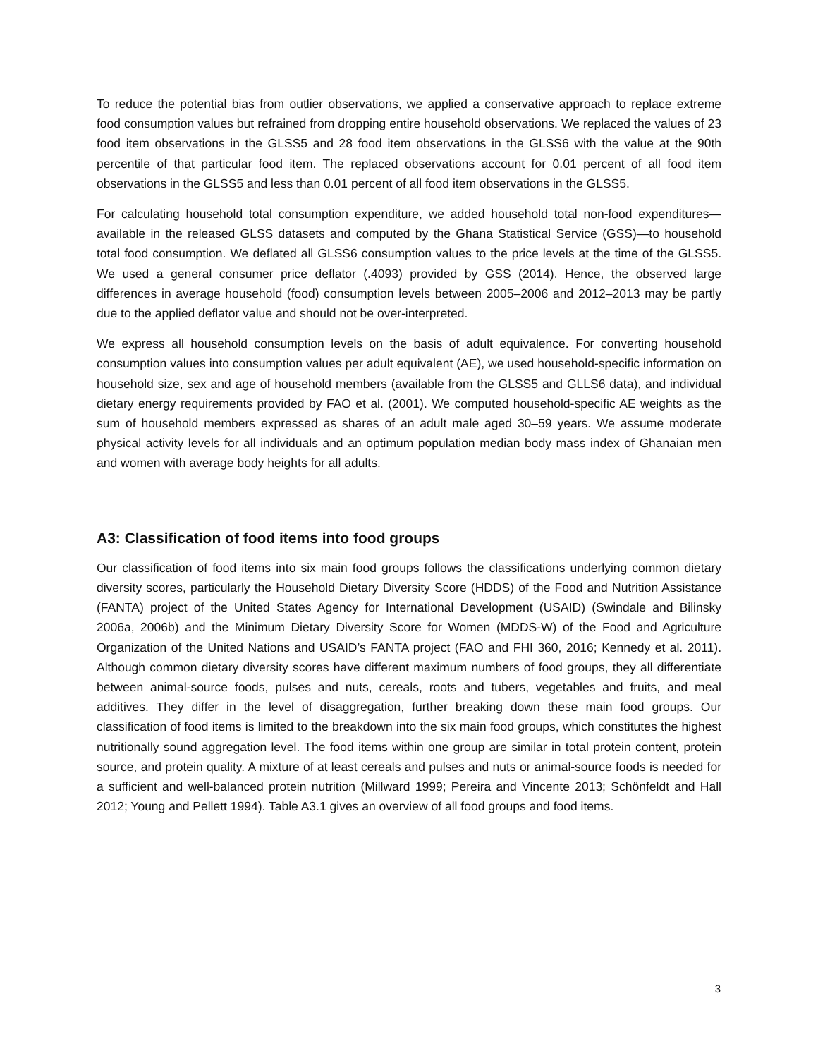To reduce the potential bias from outlier observations, we applied a conservative approach to replace extreme food consumption values but refrained from dropping entire household observations. We replaced the values of 23 food item observations in the GLSS5 and 28 food item observations in the GLSS6 with the value at the 90th percentile of that particular food item. The replaced observations account for 0.01 percent of all food item observations in the GLSS5 and less than 0.01 percent of all food item observations in the GLSS5.
For calculating household total consumption expenditure, we added household total non-food expenditures—available in the released GLSS datasets and computed by the Ghana Statistical Service (GSS)—to household total food consumption. We deflated all GLSS6 consumption values to the price levels at the time of the GLSS5. We used a general consumer price deflator (.4093) provided by GSS (2014). Hence, the observed large differences in average household (food) consumption levels between 2005–2006 and 2012–2013 may be partly due to the applied deflator value and should not be over-interpreted.
We express all household consumption levels on the basis of adult equivalence. For converting household consumption values into consumption values per adult equivalent (AE), we used household-specific information on household size, sex and age of household members (available from the GLSS5 and GLLS6 data), and individual dietary energy requirements provided by FAO et al. (2001). We computed household-specific AE weights as the sum of household members expressed as shares of an adult male aged 30–59 years. We assume moderate physical activity levels for all individuals and an optimum population median body mass index of Ghanaian men and women with average body heights for all adults.
A3: Classification of food items into food groups
Our classification of food items into six main food groups follows the classifications underlying common dietary diversity scores, particularly the Household Dietary Diversity Score (HDDS) of the Food and Nutrition Assistance (FANTA) project of the United States Agency for International Development (USAID) (Swindale and Bilinsky 2006a, 2006b) and the Minimum Dietary Diversity Score for Women (MDDS-W) of the Food and Agriculture Organization of the United Nations and USAID’s FANTA project (FAO and FHI 360, 2016; Kennedy et al. 2011). Although common dietary diversity scores have different maximum numbers of food groups, they all differentiate between animal-source foods, pulses and nuts, cereals, roots and tubers, vegetables and fruits, and meal additives. They differ in the level of disaggregation, further breaking down these main food groups. Our classification of food items is limited to the breakdown into the six main food groups, which constitutes the highest nutritionally sound aggregation level. The food items within one group are similar in total protein content, protein source, and protein quality. A mixture of at least cereals and pulses and nuts or animal-source foods is needed for a sufficient and well-balanced protein nutrition (Millward 1999; Pereira and Vincente 2013; Schönfeldt and Hall 2012; Young and Pellett 1994). Table A3.1 gives an overview of all food groups and food items.
3